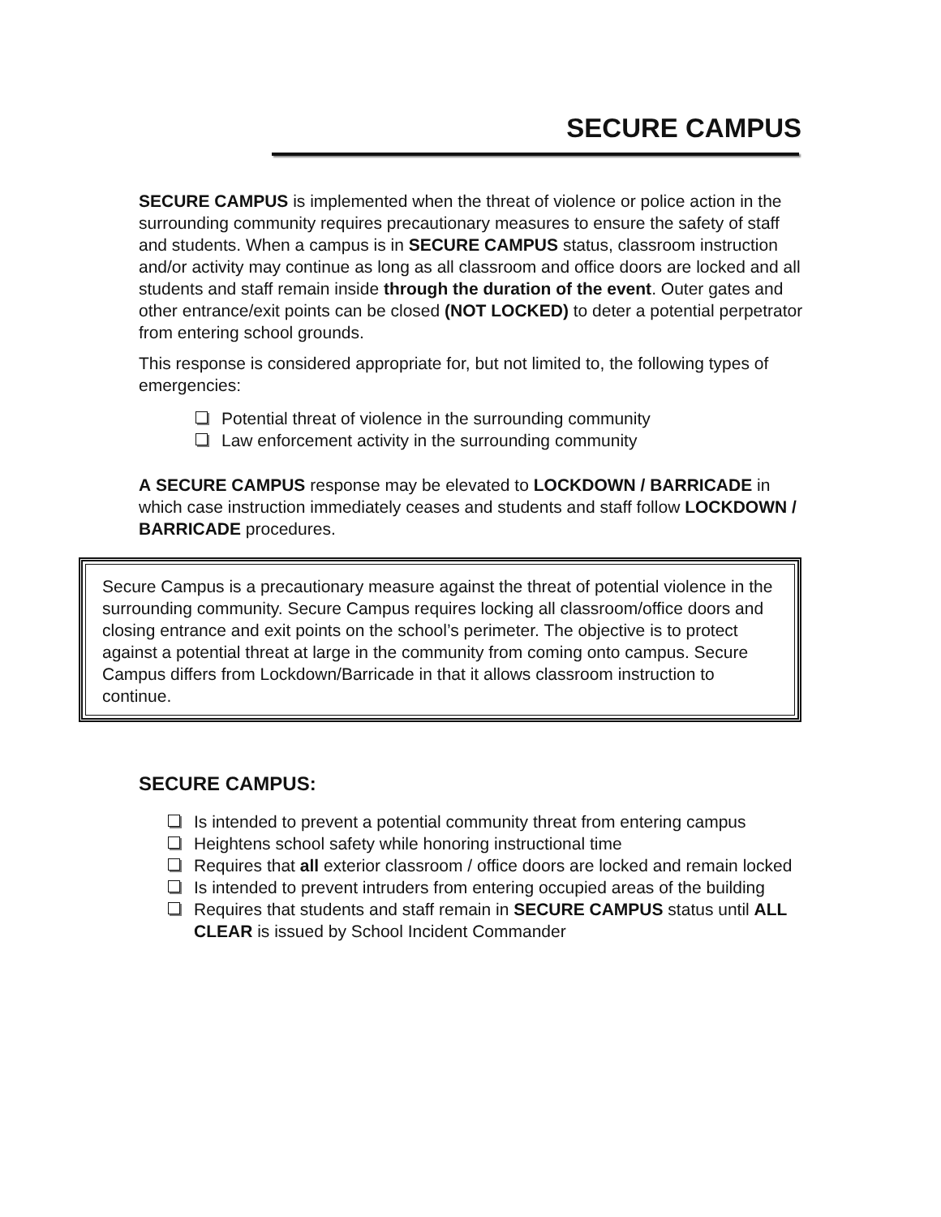SECURE CAMPUS
SECURE CAMPUS is implemented when the threat of violence or police action in the surrounding community requires precautionary measures to ensure the safety of staff and students. When a campus is in SECURE CAMPUS status, classroom instruction and/or activity may continue as long as all classroom and office doors are locked and all students and staff remain inside through the duration of the event. Outer gates and other entrance/exit points can be closed (NOT LOCKED) to deter a potential perpetrator from entering school grounds.
This response is considered appropriate for, but not limited to, the following types of emergencies:
Potential threat of violence in the surrounding community
Law enforcement activity in the surrounding community
A SECURE CAMPUS response may be elevated to LOCKDOWN / BARRICADE in which case instruction immediately ceases and students and staff follow LOCKDOWN / BARRICADE procedures.
Secure Campus is a precautionary measure against the threat of potential violence in the surrounding community. Secure Campus requires locking all classroom/office doors and closing entrance and exit points on the school’s perimeter. The objective is to protect against a potential threat at large in the community from coming onto campus. Secure Campus differs from Lockdown/Barricade in that it allows classroom instruction to continue.
SECURE CAMPUS:
Is intended to prevent a potential community threat from entering campus
Heightens school safety while honoring instructional time
Requires that all exterior classroom / office doors are locked and remain locked
Is intended to prevent intruders from entering occupied areas of the building
Requires that students and staff remain in SECURE CAMPUS status until ALL CLEAR is issued by School Incident Commander